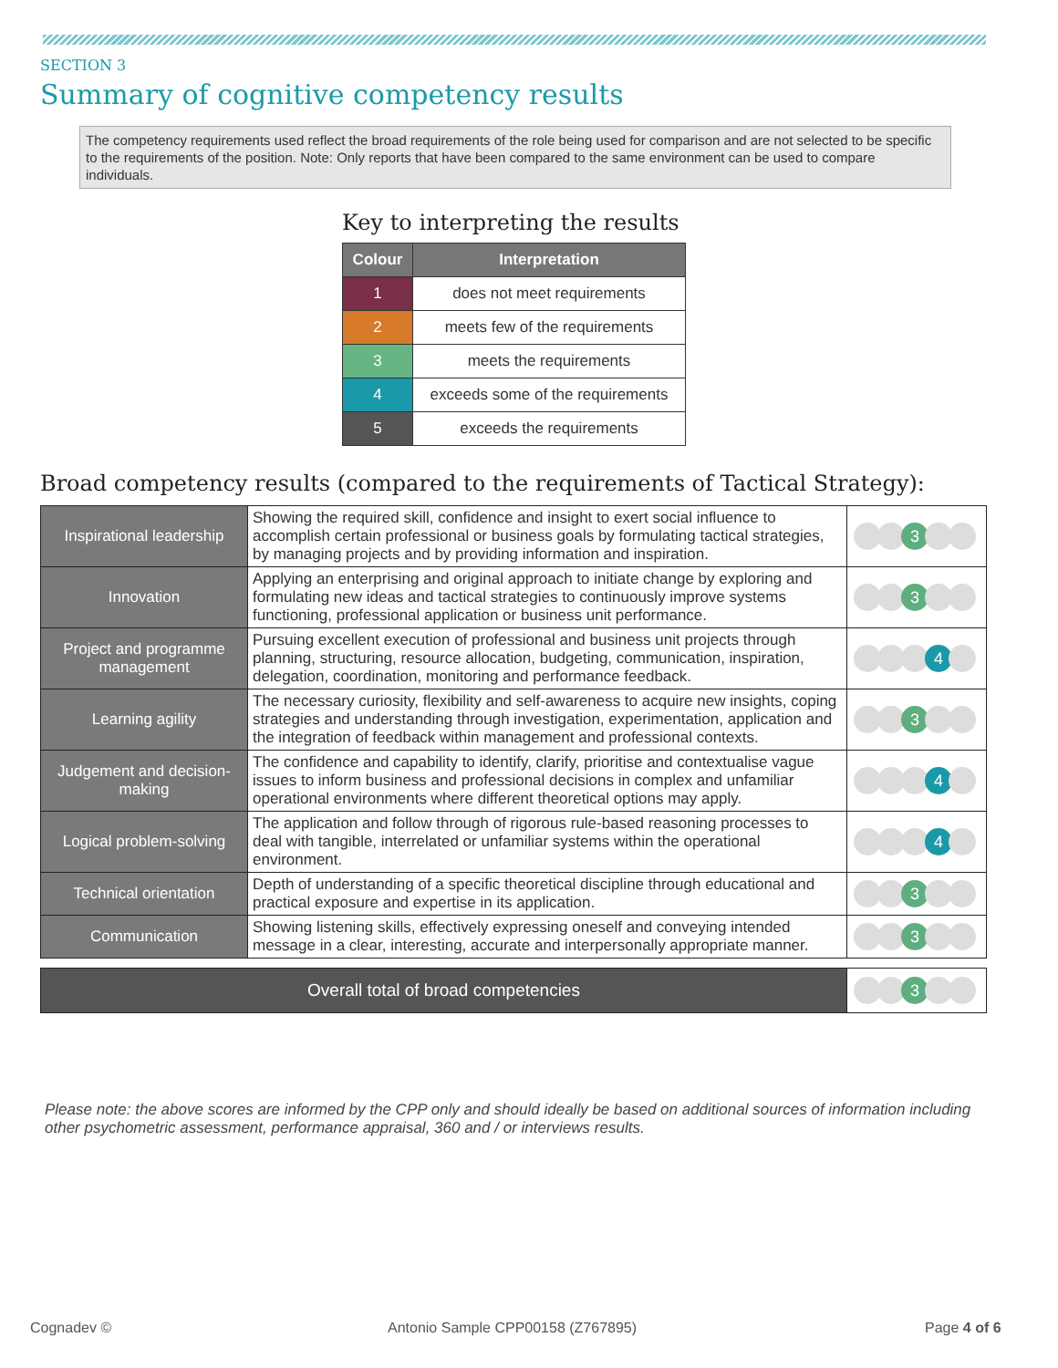SECTION 3
Summary of cognitive competency results
The competency requirements used reflect the broad requirements of the role being used for comparison and are not selected to be specific to the requirements of the position. Note: Only reports that have been compared to the same environment can be used to compare individuals.
Key to interpreting the results
| Colour | Interpretation |
| --- | --- |
| 1 | does not meet requirements |
| 2 | meets few of the requirements |
| 3 | meets the requirements |
| 4 | exceeds some of the requirements |
| 5 | exceeds the requirements |
Broad competency results (compared to the requirements of Tactical Strategy):
| Inspirational leadership | Showing the required skill, confidence and insight to exert social influence to accomplish certain professional or business goals by formulating tactical strategies, by managing projects and by providing information and inspiration. | 3 |
| Innovation | Applying an enterprising and original approach to initiate change by exploring and formulating new ideas and tactical strategies to continuously improve systems functioning, professional application or business unit performance. | 3 |
| Project and programme management | Pursuing excellent execution of professional and business unit projects through planning, structuring, resource allocation, budgeting, communication, inspiration, delegation, coordination, monitoring and performance feedback. | 4 |
| Learning agility | The necessary curiosity, flexibility and self-awareness to acquire new insights, coping strategies and understanding through investigation, experimentation, application and the integration of feedback within management and professional contexts. | 3 |
| Judgement and decision-making | The confidence and capability to identify, clarify, prioritise and contextualise vague issues to inform business and professional decisions in complex and unfamiliar operational environments where different theoretical options may apply. | 4 |
| Logical problem-solving | The application and follow through of rigorous rule-based reasoning processes to deal with tangible, interrelated or unfamiliar systems within the operational environment. | 4 |
| Technical orientation | Depth of understanding of a specific theoretical discipline through educational and practical exposure and expertise in its application. | 3 |
| Communication | Showing listening skills, effectively expressing oneself and conveying intended message in a clear, interesting, accurate and interpersonally appropriate manner. | 3 |
| Overall total of broad competencies | 3 |
Please note: the above scores are informed by the CPP only and should ideally be based on additional sources of information including other psychometric assessment, performance appraisal, 360 and / or interviews results.
Cognadev ©
Antonio Sample CPP00158 (Z767895)
Page 4 of 6